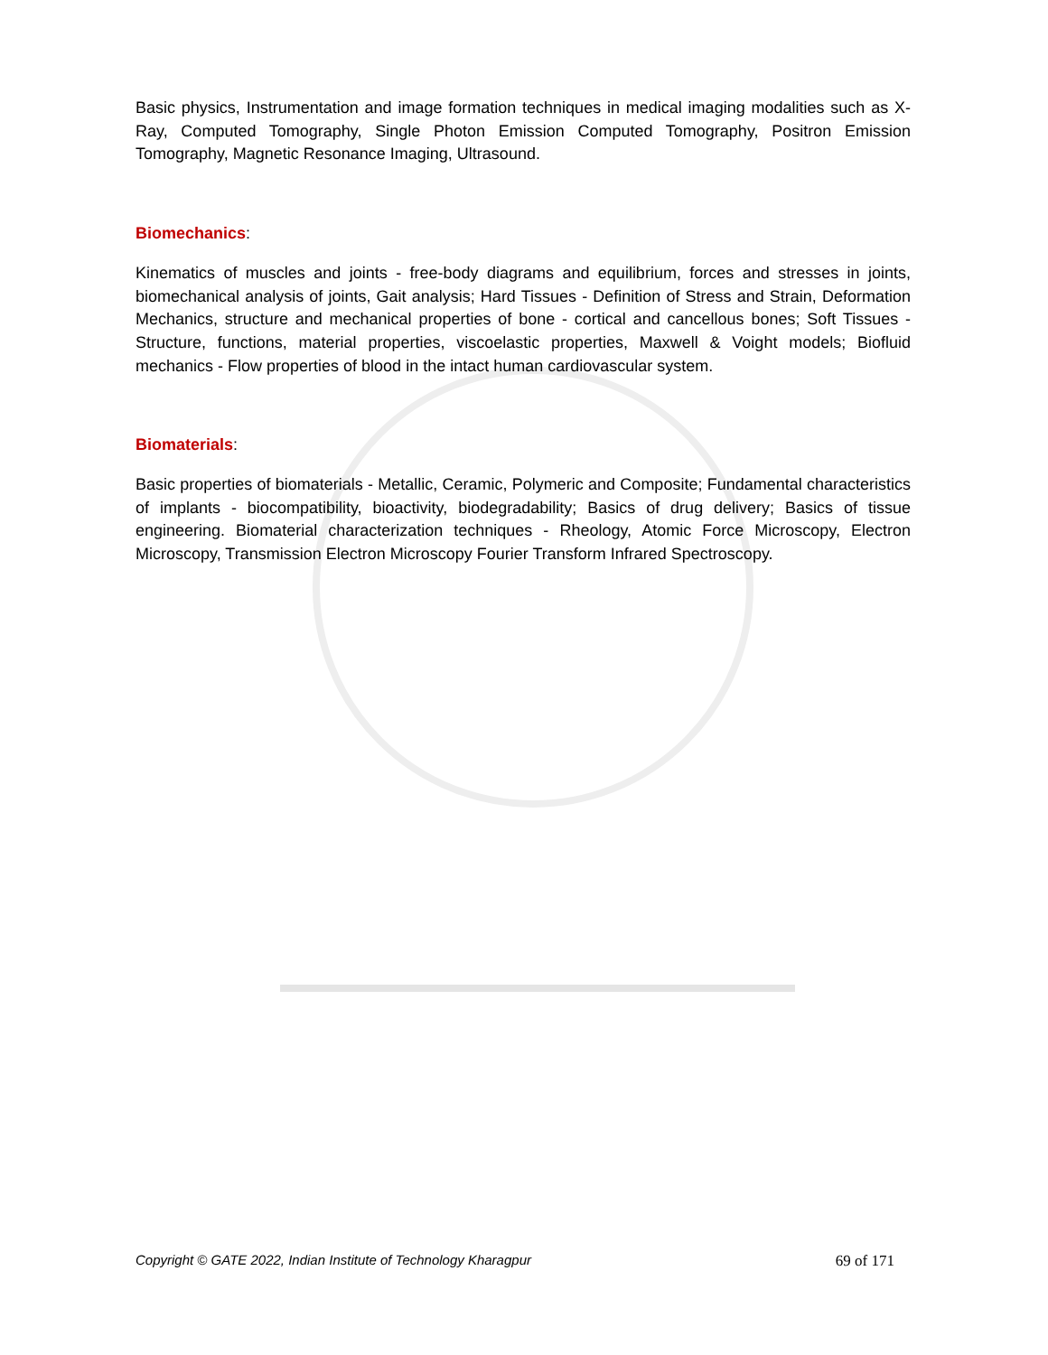Basic physics, Instrumentation and image formation techniques in medical imaging modalities such as X-Ray, Computed Tomography, Single Photon Emission Computed Tomography, Positron Emission Tomography, Magnetic Resonance Imaging, Ultrasound.
Biomechanics:
Kinematics of muscles and joints - free-body diagrams and equilibrium, forces and stresses in joints, biomechanical analysis of joints, Gait analysis; Hard Tissues - Definition of Stress and Strain, Deformation Mechanics, structure and mechanical properties of bone - cortical and cancellous bones; Soft Tissues - Structure, functions, material properties, viscoelastic properties, Maxwell & Voight models; Biofluid mechanics - Flow properties of blood in the intact human cardiovascular system.
Biomaterials:
Basic properties of biomaterials - Metallic, Ceramic, Polymeric and Composite; Fundamental characteristics of implants - biocompatibility, bioactivity, biodegradability; Basics of drug delivery; Basics of tissue engineering. Biomaterial characterization techniques - Rheology, Atomic Force Microscopy, Electron Microscopy, Transmission Electron Microscopy Fourier Transform Infrared Spectroscopy.
Copyright © GATE 2022, Indian Institute of Technology Kharagpur 69 of 171